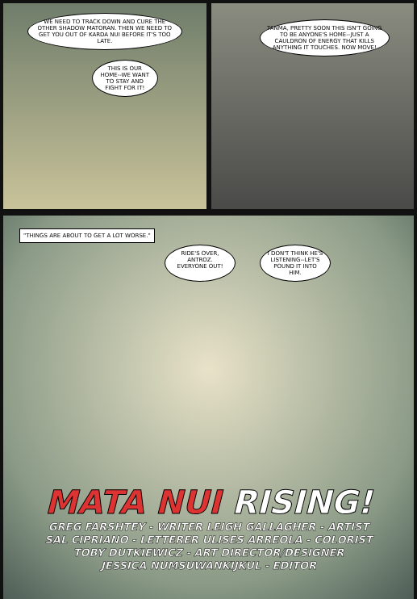WE NEED TO TRACK DOWN AND CURE THE OTHER SHADOW MATORAN. THEN WE NEED TO GET YOU OUT OF KARDA NUI BEFORE IT'S TOO LATE.
THIS IS OUR HOME--WE WANT TO STAY AND FIGHT FOR IT!
TANMA, PRETTY SOON THIS ISN'T GOING TO BE ANYONE'S HOME--JUST A CAULDRON OF ENERGY THAT KILLS ANYTHING IT TOUCHES. NOW MOVE!
"THINGS ARE ABOUT TO GET A LOT WORSE."
RIDE'S OVER, ANTROZ. EVERYONE OUT!
I DON'T THINK HE'S LISTENING--LET'S POUND IT INTO HIM.
MATA NUI RISING!
GREG FARSHTEY - WRITER LEIGH GALLAGHER - ARTIST
SAL CIPRIANO - LETTERER ULISES ARREOLA - COLORIST
TOBY DUTKIEWICZ - ART DIRECTOR/DESIGNER
JESSICA NUMSUWANKIJKUL - EDITOR